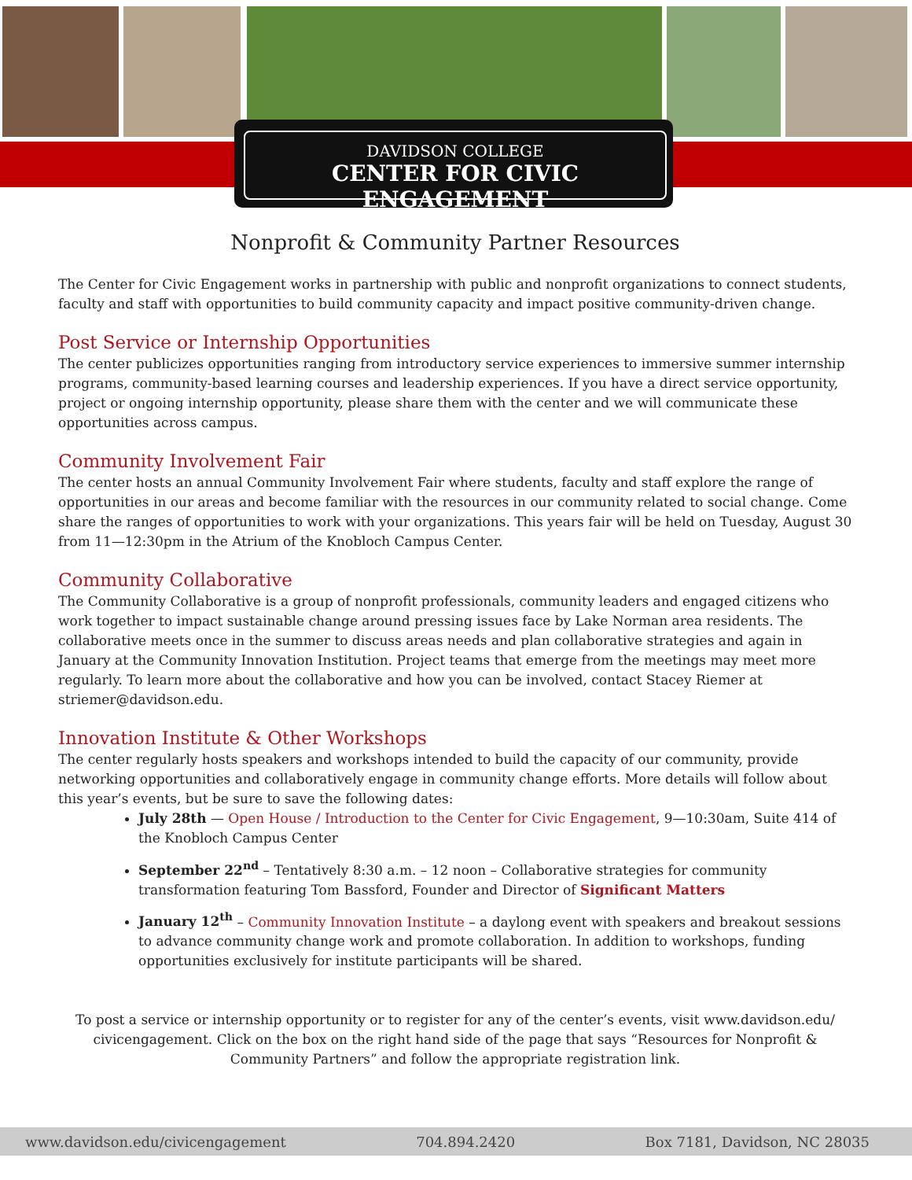DAVIDSON COLLEGE
CENTER FOR CIVIC ENGAGEMENT
Nonprofit & Community Partner Resources
The Center for Civic Engagement works in partnership with public and nonprofit organizations to connect students, faculty and staff with opportunities to build community capacity and impact positive community-driven change.
Post Service or Internship Opportunities
The center publicizes opportunities ranging from introductory service experiences to immersive summer internship programs, community-based learning courses and leadership experiences. If you have a direct service opportunity, project or ongoing internship opportunity, please share them with the center and we will communicate these opportunities across campus.
Community Involvement Fair
The center hosts an annual Community Involvement Fair where students, faculty and staff explore the range of opportunities in our areas and become familiar with the resources in our community related to social change. Come share the ranges of opportunities to work with your organizations. This years fair will be held on Tuesday, August 30 from 11—12:30pm in the Atrium of the Knobloch Campus Center.
Community Collaborative
The Community Collaborative is a group of nonprofit professionals, community leaders and engaged citizens who work together to impact sustainable change around pressing issues face by Lake Norman area residents. The collaborative meets once in the summer to discuss areas needs and plan collaborative strategies and again in January at the Community Innovation Institution. Project teams that emerge from the meetings may meet more regularly. To learn more about the collaborative and how you can be involved, contact Stacey Riemer at striemer@davidson.edu.
Innovation Institute & Other Workshops
The center regularly hosts speakers and workshops intended to build the capacity of our community, provide networking opportunities and collaboratively engage in community change efforts. More details will follow about this year’s events, but be sure to save the following dates:
July 28th — Open House / Introduction to the Center for Civic Engagement, 9—10:30am, Suite 414 of the Knobloch Campus Center
September 22<sup>nd</sup> – Tentatively 8:30 a.m. – 12 noon – Collaborative strategies for community transformation featuring Tom Bassford, Founder and Director of Significant Matters
January 12<sup>th</sup> – Community Innovation Institute – a daylong event with speakers and breakout sessions to advance community change work and promote collaboration. In addition to workshops, funding opportunities exclusively for institute participants will be shared.
To post a service or internship opportunity or to register for any of the center’s events, visit www.davidson.edu/ civicengagement. Click on the box on the right hand side of the page that says “Resources for Nonprofit & Community Partners” and follow the appropriate registration link.
www.davidson.edu/civicengagement 704.894.2420 Box 7181, Davidson, NC 28035